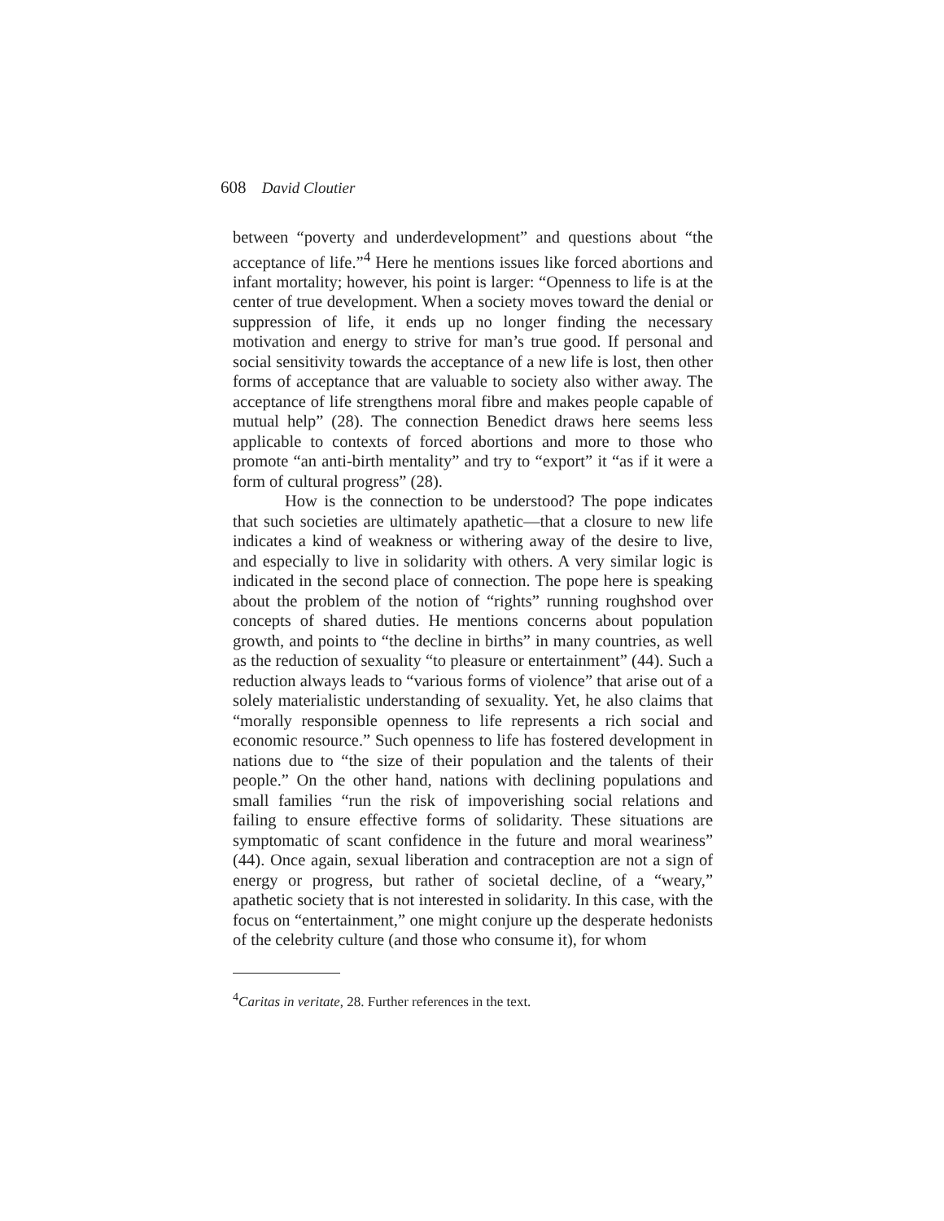608 David Cloutier
between “poverty and underdevelopment” and questions about “the acceptance of life.”<sup>4</sup> Here he mentions issues like forced abortions and infant mortality; however, his point is larger: “Openness to life is at the center of true development. When a society moves toward the denial or suppression of life, it ends up no longer finding the necessary motivation and energy to strive for man’s true good. If personal and social sensitivity towards the acceptance of a new life is lost, then other forms of acceptance that are valuable to society also wither away. The acceptance of life strengthens moral fibre and makes people capable of mutual help” (28). The connection Benedict draws here seems less applicable to contexts of forced abortions and more to those who promote “an anti-birth mentality” and try to “export” it “as if it were a form of cultural progress” (28).
How is the connection to be understood? The pope indicates that such societies are ultimately apathetic—that a closure to new life indicates a kind of weakness or withering away of the desire to live, and especially to live in solidarity with others. A very similar logic is indicated in the second place of connection. The pope here is speaking about the problem of the notion of “rights” running roughshod over concepts of shared duties. He mentions concerns about population growth, and points to “the decline in births” in many countries, as well as the reduction of sexuality “to pleasure or entertainment” (44). Such a reduction always leads to “various forms of violence” that arise out of a solely materialistic understanding of sexuality. Yet, he also claims that “morally responsible openness to life represents a rich social and economic resource.” Such openness to life has fostered development in nations due to “the size of their population and the talents of their people.” On the other hand, nations with declining populations and small families “run the risk of impoverishing social relations and failing to ensure effective forms of solidarity. These situations are symptomatic of scant confidence in the future and moral weariness” (44). Once again, sexual liberation and contraception are not a sign of energy or progress, but rather of societal decline, of a “weary,” apathetic society that is not interested in solidarity. In this case, with the focus on “entertainment,” one might conjure up the desperate hedonists of the celebrity culture (and those who consume it), for whom
<sup>4</sup> Caritas in veritate, 28. Further references in the text.